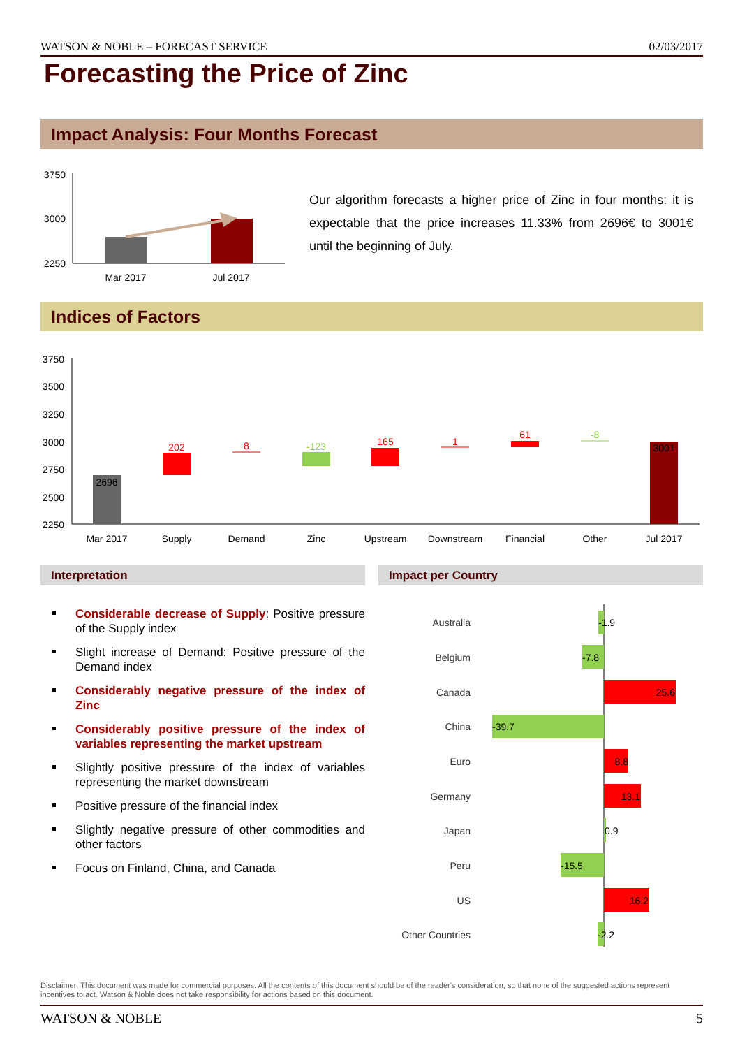WATSON & NOBLE – FORECAST SERVICE 02/03/2017
Forecasting the Price of Zinc
Impact Analysis: Four Months Forecast
3750
3000
2250
Mar 2017
Jul 2017
Our algorithm forecasts a higher price of Zinc in four months: it is expectable that the price increases 11.33% from 2696€ to 3001€ until the beginning of July.
Indices of Factors
3750
3500
3250
3000
2750
2500
2250
2696
202
8
-123
165
1
61
-8
3001
Mar 2017
Supply
Demand
Zinc
Upstream
Downstream
Financial
Other
Jul 2017
Interpretation Impact per Country
Considerable decrease of Supply: Positive pressure of the Supply index
Slight increase of Demand: Positive pressure of the Demand index
Considerably negative pressure of the index of Zinc
Considerably positive pressure of the index of variables representing the market upstream
Slightly positive pressure of the index of variables representing the market downstream
Positive pressure of the financial index
Slightly negative pressure of other commodities and other factors
Focus on Finland, China, and Canada
Australia
Belgium
Canada
China
Euro
Germany
Japan
Peru
US
Other Countries
-1.9
-7.8
25.6
-39.7
8.8
13.1
0.9
-15.5
16.2
-2.2
Disclaimer: This document was made for commercial purposes. All the contents of this document should be of the reader's consideration, so that none of the suggested actions represent incentives to act. Watson & Noble does not take responsibility for actions based on this document.
WATSON & NOBLE 5